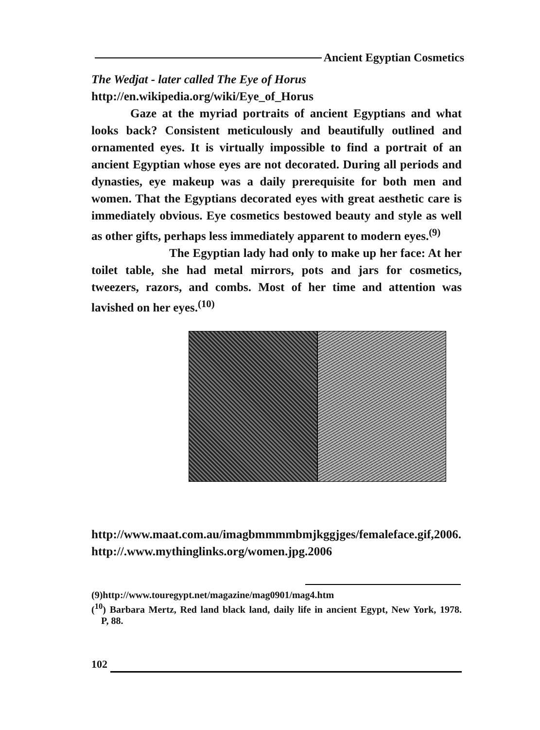Ancient Egyptian Cosmetics
The Wedjat - later called The Eye of Horus
http://en.wikipedia.org/wiki/Eye_of_Horus
Gaze at the myriad portraits of ancient Egyptians and what looks back? Consistent meticulously and beautifully outlined and ornamented eyes. It is virtually impossible to find a portrait of an ancient Egyptian whose eyes are not decorated. During all periods and dynasties, eye makeup was a daily prerequisite for both men and women. That the Egyptians decorated eyes with great aesthetic care is immediately obvious. Eye cosmetics bestowed beauty and style as well as other gifts, perhaps less immediately apparent to modern eyes.<sup>(9)</sup>
The Egyptian lady had only to make up her face: At her toilet table, she had metal mirrors, pots and jars for cosmetics, tweezers, razors, and combs. Most of her time and attention was lavished on her eyes.<sup>(10)</sup>
http://www.maat.com.au/imagbmmmmbmjkggjges/femaleface.gif,2006.
http://.www.mythinglinks.org/women.jpg.2006
(9)http://www.touregypt.net/magazine/mag0901/mag4.htm
(<sup>10</sup>) Barbara Mertz, Red land black land, daily life in ancient Egypt, New York, 1978. P, 88.
102